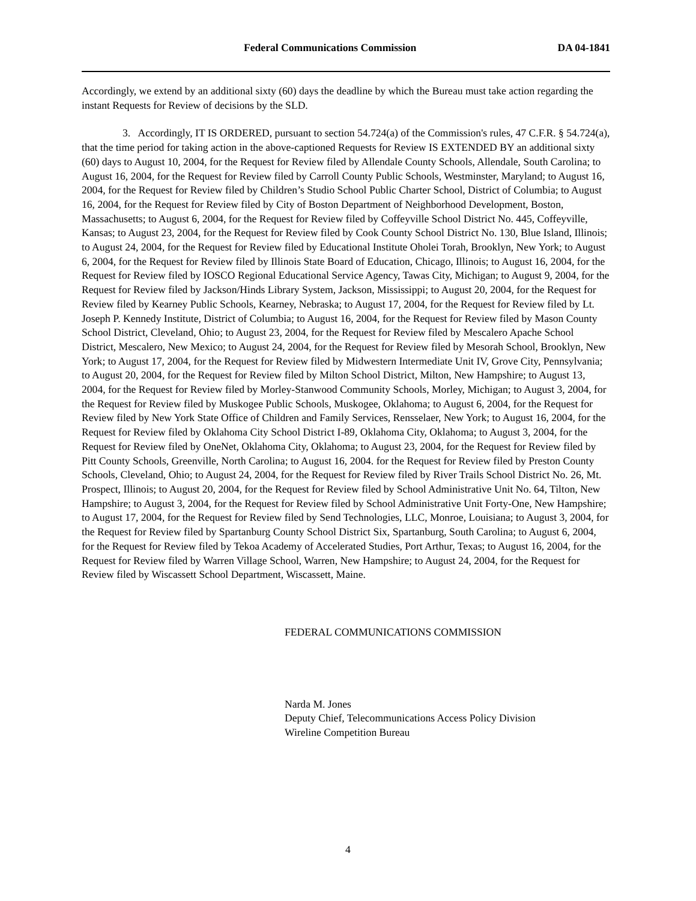Federal Communications Commission DA 04-1841
Accordingly, we extend by an additional sixty (60) days the deadline by which the Bureau must take action regarding the instant Requests for Review of decisions by the SLD.
3. Accordingly, IT IS ORDERED, pursuant to section 54.724(a) of the Commission's rules, 47 C.F.R. § 54.724(a), that the time period for taking action in the above-captioned Requests for Review IS EXTENDED BY an additional sixty (60) days to August 10, 2004, for the Request for Review filed by Allendale County Schools, Allendale, South Carolina; to August 16, 2004, for the Request for Review filed by Carroll County Public Schools, Westminster, Maryland; to August 16, 2004, for the Request for Review filed by Children’s Studio School Public Charter School, District of Columbia; to August 16, 2004, for the Request for Review filed by City of Boston Department of Neighborhood Development, Boston, Massachusetts; to August 6, 2004, for the Request for Review filed by Coffeyville School District No. 445, Coffeyville, Kansas; to August 23, 2004, for the Request for Review filed by Cook County School District No. 130, Blue Island, Illinois; to August 24, 2004, for the Request for Review filed by Educational Institute Oholei Torah, Brooklyn, New York; to August 6, 2004, for the Request for Review filed by Illinois State Board of Education, Chicago, Illinois; to August 16, 2004, for the Request for Review filed by IOSCO Regional Educational Service Agency, Tawas City, Michigan; to August 9, 2004, for the Request for Review filed by Jackson/Hinds Library System, Jackson, Mississippi; to August 20, 2004, for the Request for Review filed by Kearney Public Schools, Kearney, Nebraska; to August 17, 2004, for the Request for Review filed by Lt. Joseph P. Kennedy Institute, District of Columbia; to August 16, 2004, for the Request for Review filed by Mason County School District, Cleveland, Ohio; to August 23, 2004, for the Request for Review filed by Mescalero Apache School District, Mescalero, New Mexico; to August 24, 2004, for the Request for Review filed by Mesorah School, Brooklyn, New York; to August 17, 2004, for the Request for Review filed by Midwestern Intermediate Unit IV, Grove City, Pennsylvania; to August 20, 2004, for the Request for Review filed by Milton School District, Milton, New Hampshire; to August 13, 2004, for the Request for Review filed by Morley-Stanwood Community Schools, Morley, Michigan; to August 3, 2004, for the Request for Review filed by Muskogee Public Schools, Muskogee, Oklahoma; to August 6, 2004, for the Request for Review filed by New York State Office of Children and Family Services, Rensselaer, New York; to August 16, 2004, for the Request for Review filed by Oklahoma City School District I-89, Oklahoma City, Oklahoma; to August 3, 2004, for the Request for Review filed by OneNet, Oklahoma City, Oklahoma; to August 23, 2004, for the Request for Review filed by Pitt County Schools, Greenville, North Carolina; to August 16, 2004. for the Request for Review filed by Preston County Schools, Cleveland, Ohio; to August 24, 2004, for the Request for Review filed by River Trails School District No. 26, Mt. Prospect, Illinois; to August 20, 2004, for the Request for Review filed by School Administrative Unit No. 64, Tilton, New Hampshire; to August 3, 2004, for the Request for Review filed by School Administrative Unit Forty-One, New Hampshire; to August 17, 2004, for the Request for Review filed by Send Technologies, LLC, Monroe, Louisiana; to August 3, 2004, for the Request for Review filed by Spartanburg County School District Six, Spartanburg, South Carolina; to August 6, 2004, for the Request for Review filed by Tekoa Academy of Accelerated Studies, Port Arthur, Texas; to August 16, 2004, for the Request for Review filed by Warren Village School, Warren, New Hampshire; to August 24, 2004, for the Request for Review filed by Wiscassett School Department, Wiscassett, Maine.
FEDERAL COMMUNICATIONS COMMISSION
Narda M. Jones
Deputy Chief, Telecommunications Access Policy Division
Wireline Competition Bureau
4